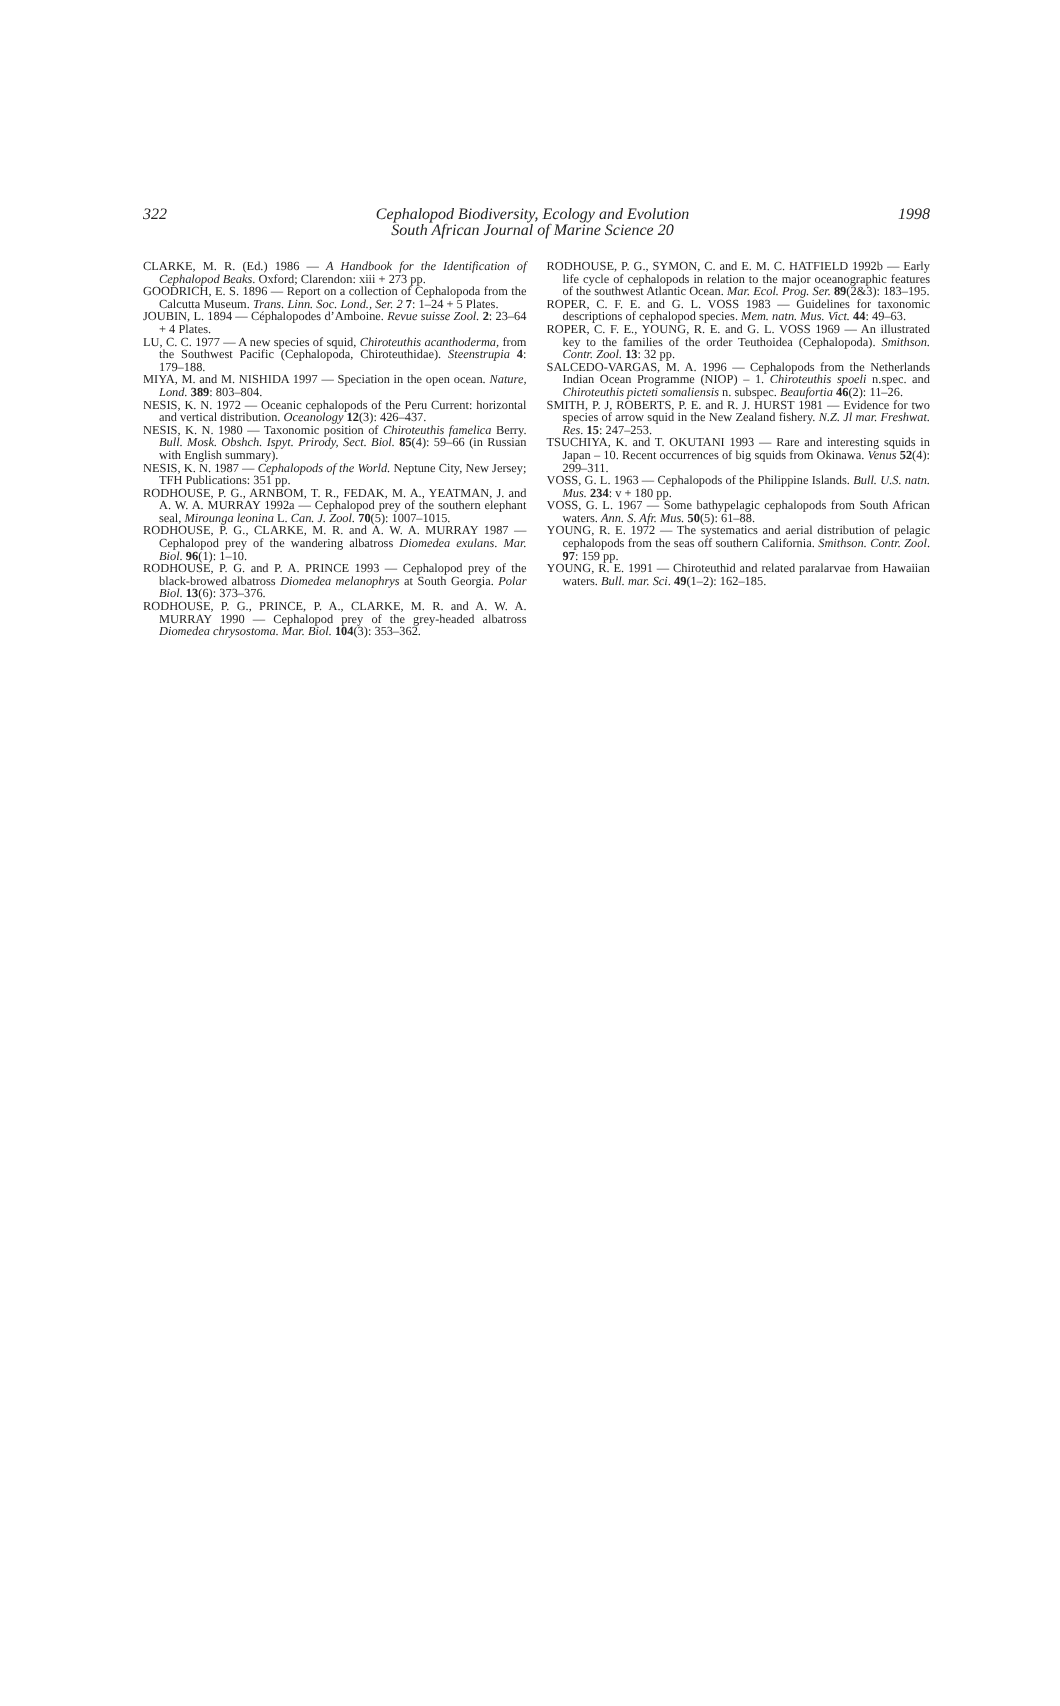322 Cephalopod Biodiversity, Ecology and Evolution
South African Journal of Marine Science 20 1998
CLARKE, M. R. (Ed.) 1986 — A Handbook for the Identification of Cephalopod Beaks. Oxford; Clarendon: xiii + 273 pp.
GOODRICH, E. S. 1896 — Report on a collection of Cephalopoda from the Calcutta Museum. Trans. Linn. Soc. Lond., Ser. 2 7: 1–24 + 5 Plates.
JOUBIN, L. 1894 — Céphalopodes d’Amboine. Revue suisse Zool. 2: 23–64 + 4 Plates.
LU, C. C. 1977 — A new species of squid, Chiroteuthis acanthoderma, from the Southwest Pacific (Cephalopoda, Chiroteuthidae). Steenstrupia 4: 179–188.
MIYA, M. and M. NISHIDA 1997 — Speciation in the open ocean. Nature, Lond. 389: 803–804.
NESIS, K. N. 1972 — Oceanic cephalopods of the Peru Current: horizontal and vertical distribution. Oceanology 12(3): 426–437.
NESIS, K. N. 1980 — Taxonomic position of Chiroteuthis famelica Berry. Bull. Mosk. Obshch. Ispyt. Prirody, Sect. Biol. 85(4): 59–66 (in Russian with English summary).
NESIS, K. N. 1987 — Cephalopods of the World. Neptune City, New Jersey; TFH Publications: 351 pp.
RODHOUSE, P. G., ARNBOM, T. R., FEDAK, M. A., YEATMAN, J. and A. W. A. MURRAY 1992a — Cephalopod prey of the southern elephant seal, Mirounga leonina L. Can. J. Zool. 70(5): 1007–1015.
RODHOUSE, P. G., CLARKE, M. R. and A. W. A. MURRAY 1987 — Cephalopod prey of the wandering albatross Diomedea exulans. Mar. Biol. 96(1): 1–10.
RODHOUSE, P. G. and P. A. PRINCE 1993 — Cephalopod prey of the black-browed albatross Diomedea melanophrys at South Georgia. Polar Biol. 13(6): 373–376.
RODHOUSE, P. G., PRINCE, P. A., CLARKE, M. R. and A. W. A. MURRAY 1990 — Cephalopod prey of the grey-headed albatross Diomedea chrysostoma. Mar. Biol. 104(3): 353–362.
RODHOUSE, P. G., SYMON, C. and E. M. C. HATFIELD 1992b — Early life cycle of cephalopods in relation to the major oceanographic features of the southwest Atlantic Ocean. Mar. Ecol. Prog. Ser. 89(2&3): 183–195.
ROPER, C. F. E. and G. L. VOSS 1983 — Guidelines for taxonomic descriptions of cephalopod species. Mem. natn. Mus. Vict. 44: 49–63.
ROPER, C. F. E., YOUNG, R. E. and G. L. VOSS 1969 — An illustrated key to the families of the order Teuthoidea (Cephalopoda). Smithson. Contr. Zool. 13: 32 pp.
SALCEDO-VARGAS, M. A. 1996 — Cephalopods from the Netherlands Indian Ocean Programme (NIOP) – 1. Chiroteuthis spoeli n.spec. and Chiroteuthis picteti somaliensis n. subspec. Beaufortia 46(2): 11–26.
SMITH, P. J, ROBERTS, P. E. and R. J. HURST 1981 — Evidence for two species of arrow squid in the New Zealand fishery. N.Z. Jl mar. Freshwat. Res. 15: 247–253.
TSUCHIYA, K. and T. OKUTANI 1993 — Rare and interesting squids in Japan – 10. Recent occurrences of big squids from Okinawa. Venus 52(4): 299–311.
VOSS, G. L. 1963 — Cephalopods of the Philippine Islands. Bull. U.S. natn. Mus. 234: v + 180 pp.
VOSS, G. L. 1967 — Some bathypelagic cephalopods from South African waters. Ann. S. Afr. Mus. 50(5): 61–88.
YOUNG, R. E. 1972 — The systematics and aerial distribution of pelagic cephalopods from the seas off southern California. Smithson. Contr. Zool. 97: 159 pp.
YOUNG, R. E. 1991 — Chiroteuthid and related paralarvae from Hawaiian waters. Bull. mar. Sci. 49(1–2): 162–185.